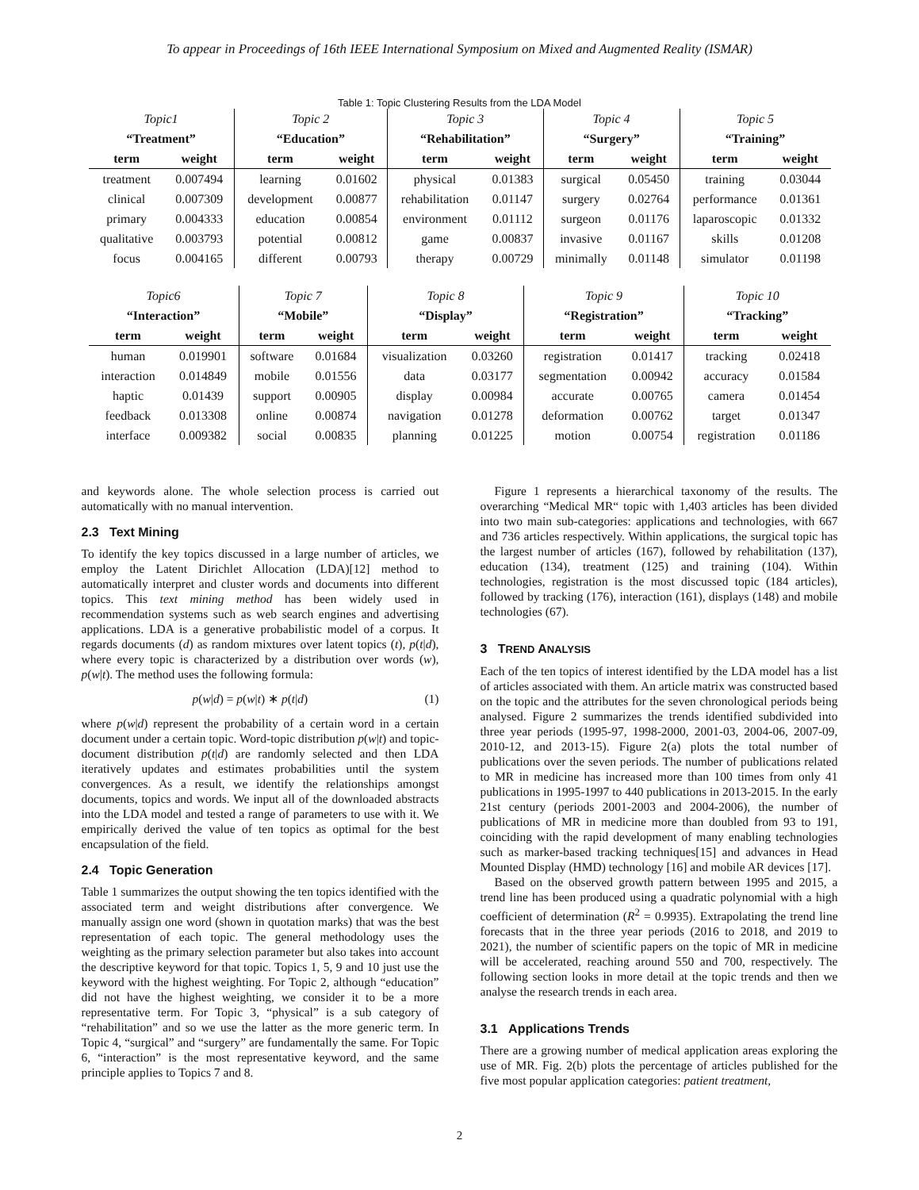To appear in Proceedings of 16th IEEE International Symposium on Mixed and Augmented Reality (ISMAR)
Table 1: Topic Clustering Results from the LDA Model
| Topic1 | | Topic 2 | | Topic 3 | | Topic 4 | | Topic 5 | |
| --- | --- | --- | --- | --- | --- | --- | --- | --- | --- |
| “Treatment” | | “Education” | | “Rehabilitation” | | “Surgery” | | “Training” | |
| term | weight | term | weight | term | weight | term | weight | term | weight |
| treatment | 0.007494 | learning | 0.01602 | physical | 0.01383 | surgical | 0.05450 | training | 0.03044 |
| clinical | 0.007309 | development | 0.00877 | rehabilitation | 0.01147 | surgery | 0.02764 | performance | 0.01361 |
| primary | 0.004333 | education | 0.00854 | environment | 0.01112 | surgeon | 0.01176 | laparoscopic | 0.01332 |
| qualitative | 0.003793 | potential | 0.00812 | game | 0.00837 | invasive | 0.01167 | skills | 0.01208 |
| focus | 0.004165 | different | 0.00793 | therapy | 0.00729 | minimally | 0.01148 | simulator | 0.01198 |
| Topic6 | | Topic 7 | | Topic 8 | | Topic 9 | | Topic 10 | |
| --- | --- | --- | --- | --- | --- | --- | --- | --- | --- |
| “Interaction” | | “Mobile” | | “Display” | | “Registration” | | “Tracking” | |
| term | weight | term | weight | term | weight | term | weight | term | weight |
| human | 0.019901 | software | 0.01684 | visualization | 0.03260 | registration | 0.01417 | tracking | 0.02418 |
| interaction | 0.014849 | mobile | 0.01556 | data | 0.03177 | segmentation | 0.00942 | accuracy | 0.01584 |
| haptic | 0.01439 | support | 0.00905 | display | 0.00984 | accurate | 0.00765 | camera | 0.01454 |
| feedback | 0.013308 | online | 0.00874 | navigation | 0.01278 | deformation | 0.00762 | target | 0.01347 |
| interface | 0.009382 | social | 0.00835 | planning | 0.01225 | motion | 0.00754 | registration | 0.01186 |
and keywords alone. The whole selection process is carried out automatically with no manual intervention.
2.3 Text Mining
To identify the key topics discussed in a large number of articles, we employ the Latent Dirichlet Allocation (LDA)[12] method to automatically interpret and cluster words and documents into different topics. This text mining method has been widely used in recommendation systems such as web search engines and advertising applications. LDA is a generative probabilistic model of a corpus. It regards documents (d) as random mixtures over latent topics (t), p(t|d), where every topic is characterized by a distribution over words (w), p(w|t). The method uses the following formula:
p(w|d) = p(w|t) ∗ p(t|d) (1)
where p(w|d) represent the probability of a certain word in a certain document under a certain topic. Word-topic distribution p(w|t) and topic-document distribution p(t|d) are randomly selected and then LDA iteratively updates and estimates probabilities until the system convergences. As a result, we identify the relationships amongst documents, topics and words. We input all of the downloaded abstracts into the LDA model and tested a range of parameters to use with it. We empirically derived the value of ten topics as optimal for the best encapsulation of the field.
2.4 Topic Generation
Table 1 summarizes the output showing the ten topics identified with the associated term and weight distributions after convergence. We manually assign one word (shown in quotation marks) that was the best representation of each topic. The general methodology uses the weighting as the primary selection parameter but also takes into account the descriptive keyword for that topic. Topics 1, 5, 9 and 10 just use the keyword with the highest weighting. For Topic 2, although “education” did not have the highest weighting, we consider it to be a more representative term. For Topic 3, “physical” is a sub category of “rehabilitation” and so we use the latter as the more generic term. In Topic 4, “surgical” and “surgery” are fundamentally the same. For Topic 6, “interaction” is the most representative keyword, and the same principle applies to Topics 7 and 8.
Figure 1 represents a hierarchical taxonomy of the results. The overarching “Medical MR“ topic with 1,403 articles has been divided into two main sub-categories: applications and technologies, with 667 and 736 articles respectively. Within applications, the surgical topic has the largest number of articles (167), followed by rehabilitation (137), education (134), treatment (125) and training (104). Within technologies, registration is the most discussed topic (184 articles), followed by tracking (176), interaction (161), displays (148) and mobile technologies (67).
3 TREND ANALYSIS
Each of the ten topics of interest identified by the LDA model has a list of articles associated with them. An article matrix was constructed based on the topic and the attributes for the seven chronological periods being analysed. Figure 2 summarizes the trends identified subdivided into three year periods (1995-97, 1998-2000, 2001-03, 2004-06, 2007-09, 2010-12, and 2013-15). Figure 2(a) plots the total number of publications over the seven periods. The number of publications related to MR in medicine has increased more than 100 times from only 41 publications in 1995-1997 to 440 publications in 2013-2015. In the early 21st century (periods 2001-2003 and 2004-2006), the number of publications of MR in medicine more than doubled from 93 to 191, coinciding with the rapid development of many enabling technologies such as marker-based tracking techniques[15] and advances in Head Mounted Display (HMD) technology [16] and mobile AR devices [17].
Based on the observed growth pattern between 1995 and 2015, a trend line has been produced using a quadratic polynomial with a high coefficient of determination (R<sup>2</sup> = 0.9935). Extrapolating the trend line forecasts that in the three year periods (2016 to 2018, and 2019 to 2021), the number of scientific papers on the topic of MR in medicine will be accelerated, reaching around 550 and 700, respectively. The following section looks in more detail at the topic trends and then we analyse the research trends in each area.
3.1 Applications Trends
There are a growing number of medical application areas exploring the use of MR. Fig. 2(b) plots the percentage of articles published for the five most popular application categories: patient treatment,
2